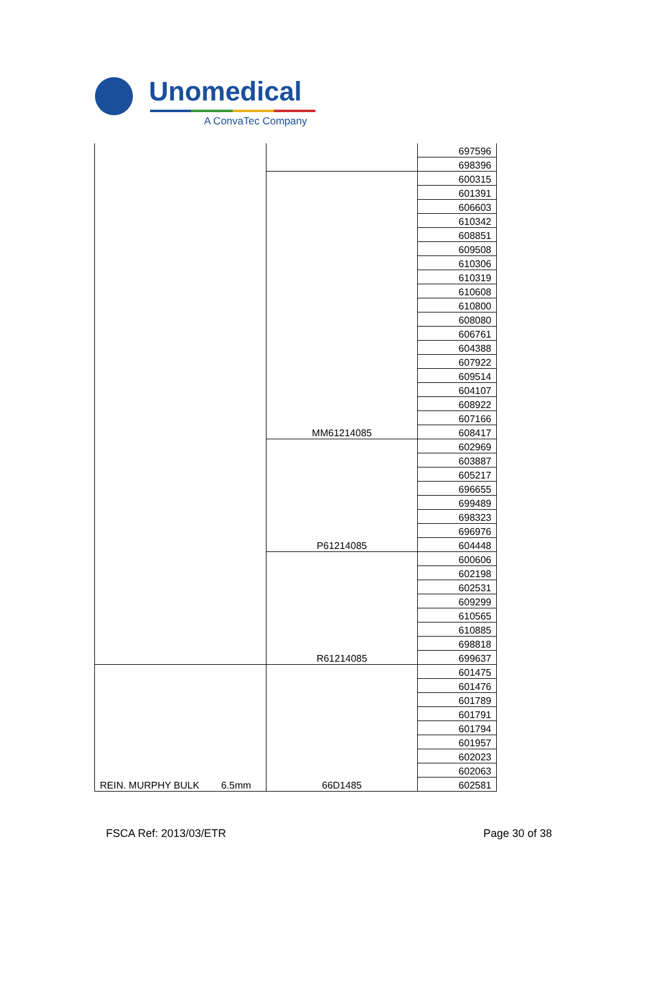Unomedical
A ConvaTec Company
| | | 697596 |
| | | 698396 |
| | MM61214085 | 600315 |
| | | 601391 |
| | | 606603 |
| | | 610342 |
| | | 608851 |
| | | 609508 |
| | | 610306 |
| | | 610319 |
| | | 610608 |
| | | 610800 |
| | | 608080 |
| | | 606761 |
| | | 604388 |
| | | 607922 |
| | | 609514 |
| | | 604107 |
| | | 608922 |
| | | 607166 |
| | | 608417 |
| | P61214085 | 602969 |
| | | 603887 |
| | | 605217 |
| | | 696655 |
| | | 699489 |
| | | 698323 |
| | | 696976 |
| | | 604448 |
| | R61214085 | 600606 |
| | | 602198 |
| | | 602531 |
| | | 609299 |
| | | 610565 |
| | | 610885 |
| | | 698818 |
| | | 699637 |
| REIN. MURPHY BULK 6.5mm | 66D1485 | 601475 |
| | | 601476 |
| | | 601789 |
| | | 601791 |
| | | 601794 |
| | | 601957 |
| | | 602023 |
| | | 602063 |
| | | 602581 |
FSCA Ref: 2013/03/ETR Page 30 of 38